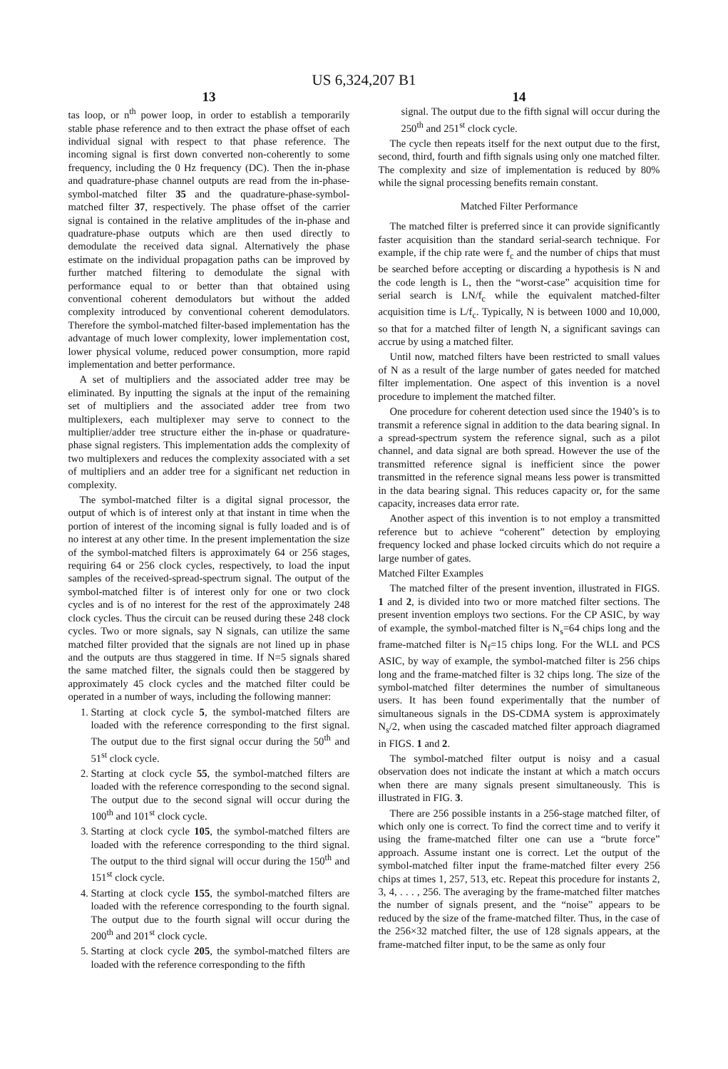US 6,324,207 B1
13
tas loop, or n<sup>th</sup> power loop, in order to establish a temporarily stable phase reference and to then extract the phase offset of each individual signal with respect to that phase reference. The incoming signal is first down converted non-coherently to some frequency, including the 0 Hz frequency (DC). Then the in-phase and quadrature-phase channel outputs are read from the in-phase-symbol-matched filter 35 and the quadrature-phase-symbol-matched filter 37, respectively. The phase offset of the carrier signal is contained in the relative amplitudes of the in-phase and quadrature-phase outputs which are then used directly to demodulate the received data signal. Alternatively the phase estimate on the individual propagation paths can be improved by further matched filtering to demodulate the signal with performance equal to or better than that obtained using conventional coherent demodulators but without the added complexity introduced by conventional coherent demodulators. Therefore the symbol-matched filter-based implementation has the advantage of much lower complexity, lower implementation cost, lower physical volume, reduced power consumption, more rapid implementation and better performance.
A set of multipliers and the associated adder tree may be eliminated. By inputting the signals at the input of the remaining set of multipliers and the associated adder tree from two multiplexers, each multiplexer may serve to connect to the multiplier/adder tree structure either the in-phase or quadrature-phase signal registers. This implementation adds the complexity of two multiplexers and reduces the complexity associated with a set of multipliers and an adder tree for a significant net reduction in complexity.
The symbol-matched filter is a digital signal processor, the output of which is of interest only at that instant in time when the portion of interest of the incoming signal is fully loaded and is of no interest at any other time. In the present implementation the size of the symbol-matched filters is approximately 64 or 256 stages, requiring 64 or 256 clock cycles, respectively, to load the input samples of the received-spread-spectrum signal. The output of the symbol-matched filter is of interest only for one or two clock cycles and is of no interest for the rest of the approximately 248 clock cycles. Thus the circuit can be reused during these 248 clock cycles. Two or more signals, say N signals, can utilize the same matched filter provided that the signals are not lined up in phase and the outputs are thus staggered in time. If N=5 signals shared the same matched filter, the signals could then be staggered by approximately 45 clock cycles and the matched filter could be operated in a number of ways, including the following manner:
1. Starting at clock cycle 5, the symbol-matched filters are loaded with the reference corresponding to the first signal. The output due to the first signal occur during the 50<sup>th</sup> and 51<sup>st</sup> clock cycle.
2. Starting at clock cycle 55, the symbol-matched filters are loaded with the reference corresponding to the second signal. The output due to the second signal will occur during the 100<sup>th</sup> and 101<sup>st</sup> clock cycle.
3. Starting at clock cycle 105, the symbol-matched filters are loaded with the reference corresponding to the third signal. The output to the third signal will occur during the 150<sup>th</sup> and 151<sup>st</sup> clock cycle.
4. Starting at clock cycle 155, the symbol-matched filters are loaded with the reference corresponding to the fourth signal. The output due to the fourth signal will occur during the 200<sup>th</sup> and 201<sup>st</sup> clock cycle.
5. Starting at clock cycle 205, the symbol-matched filters are loaded with the reference corresponding to the fifth
14
signal. The output due to the fifth signal will occur during the 250<sup>th</sup> and 251<sup>st</sup> clock cycle.
The cycle then repeats itself for the next output due to the first, second, third, fourth and fifth signals using only one matched filter. The complexity and size of implementation is reduced by 80% while the signal processing benefits remain constant.
Matched Filter Performance
The matched filter is preferred since it can provide significantly faster acquisition than the standard serial-search technique. For example, if the chip rate were f<sub>c</sub> and the number of chips that must be searched before accepting or discarding a hypothesis is N and the code length is L, then the “worst-case” acquisition time for serial search is LN/f<sub>c</sub> while the equivalent matched-filter acquisition time is L/f<sub>c</sub>. Typically, N is between 1000 and 10,000, so that for a matched filter of length N, a significant savings can accrue by using a matched filter.
Until now, matched filters have been restricted to small values of N as a result of the large number of gates needed for matched filter implementation. One aspect of this invention is a novel procedure to implement the matched filter.
One procedure for coherent detection used since the 1940’s is to transmit a reference signal in addition to the data bearing signal. In a spread-spectrum system the reference signal, such as a pilot channel, and data signal are both spread. However the use of the transmitted reference signal is inefficient since the power transmitted in the reference signal means less power is transmitted in the data bearing signal. This reduces capacity or, for the same capacity, increases data error rate.
Another aspect of this invention is to not employ a transmitted reference but to achieve “coherent” detection by employing frequency locked and phase locked circuits which do not require a large number of gates.
Matched Filter Examples
The matched filter of the present invention, illustrated in FIGS. 1 and 2, is divided into two or more matched filter sections. The present invention employs two sections. For the CP ASIC, by way of example, the symbol-matched filter is N<sub>s</sub>=64 chips long and the frame-matched filter is N<sub>f</sub>=15 chips long. For the WLL and PCS ASIC, by way of example, the symbol-matched filter is 256 chips long and the frame-matched filter is 32 chips long. The size of the symbol-matched filter determines the number of simultaneous users. It has been found experimentally that the number of simultaneous signals in the DS-CDMA system is approximately N<sub>s</sub>/2, when using the cascaded matched filter approach diagramed in FIGS. 1 and 2.
The symbol-matched filter output is noisy and a casual observation does not indicate the instant at which a match occurs when there are many signals present simultaneously. This is illustrated in FIG. 3.
There are 256 possible instants in a 256-stage matched filter, of which only one is correct. To find the correct time and to verify it using the frame-matched filter one can use a “brute force” approach. Assume instant one is correct. Let the output of the symbol-matched filter input the frame-matched filter every 256 chips at times 1, 257, 513, etc. Repeat this procedure for instants 2, 3, 4, . . . , 256. The averaging by the frame-matched filter matches the number of signals present, and the “noise” appears to be reduced by the size of the frame-matched filter. Thus, in the case of the 256×32 matched filter, the use of 128 signals appears, at the frame-matched filter input, to be the same as only four